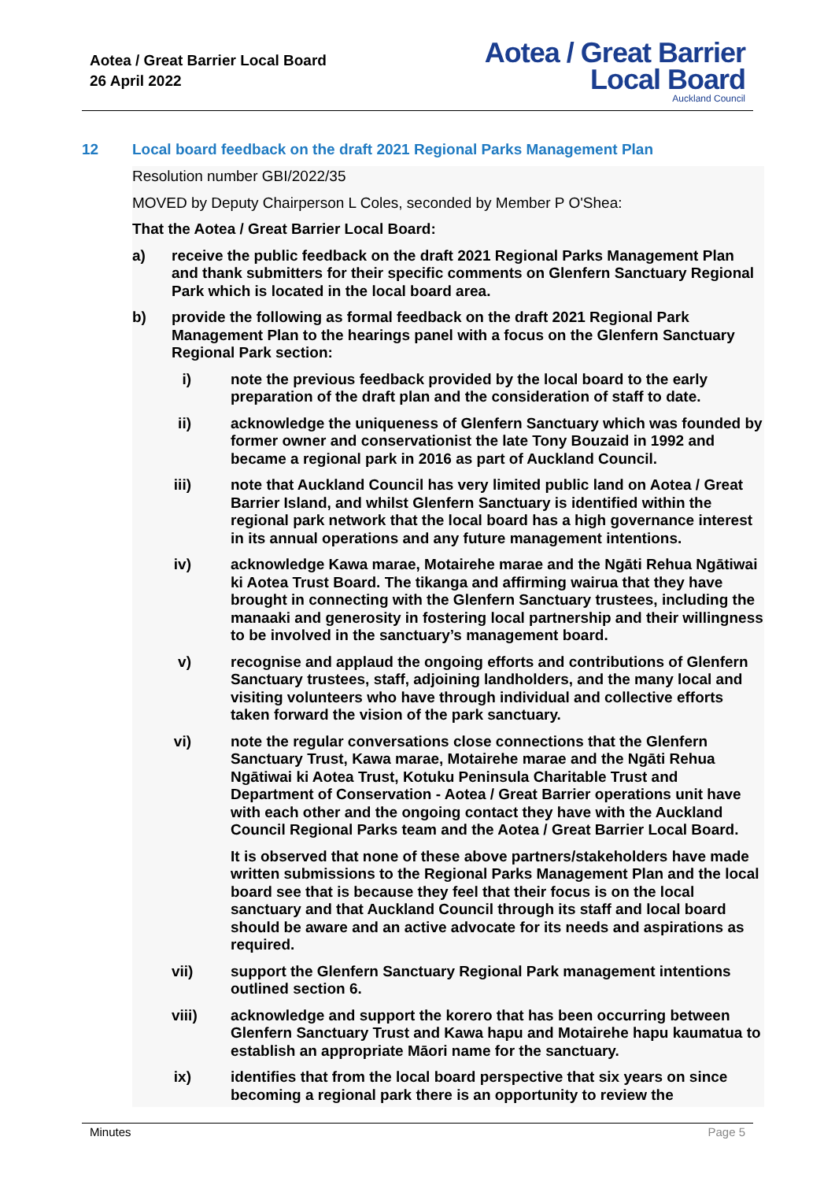Aotea / Great Barrier Local Board
26 April 2022
Aotea / Great Barrier
Local Board
Auckland Council
12 Local board feedback on the draft 2021 Regional Parks Management Plan
Resolution number GBI/2022/35
MOVED by Deputy Chairperson L Coles, seconded by Member P O'Shea:
That the Aotea / Great Barrier Local Board:
a) receive the public feedback on the draft 2021 Regional Parks Management Plan and thank submitters for their specific comments on Glenfern Sanctuary Regional Park which is located in the local board area.
b) provide the following as formal feedback on the draft 2021 Regional Park Management Plan to the hearings panel with a focus on the Glenfern Sanctuary Regional Park section:
i) note the previous feedback provided by the local board to the early preparation of the draft plan and the consideration of staff to date.
ii) acknowledge the uniqueness of Glenfern Sanctuary which was founded by former owner and conservationist the late Tony Bouzaid in 1992 and became a regional park in 2016 as part of Auckland Council.
iii) note that Auckland Council has very limited public land on Aotea / Great Barrier Island, and whilst Glenfern Sanctuary is identified within the regional park network that the local board has a high governance interest in its annual operations and any future management intentions.
iv) acknowledge Kawa marae, Motairehe marae and the Ngāti Rehua Ngātiwai ki Aotea Trust Board. The tikanga and affirming wairua that they have brought in connecting with the Glenfern Sanctuary trustees, including the manaaki and generosity in fostering local partnership and their willingness to be involved in the sanctuary’s management board.
v) recognise and applaud the ongoing efforts and contributions of Glenfern Sanctuary trustees, staff, adjoining landholders, and the many local and visiting volunteers who have through individual and collective efforts taken forward the vision of the park sanctuary.
vi) note the regular conversations close connections that the Glenfern Sanctuary Trust, Kawa marae, Motairehe marae and the Ngāti Rehua Ngātiwai ki Aotea Trust, Kotuku Peninsula Charitable Trust and Department of Conservation - Aotea / Great Barrier operations unit have with each other and the ongoing contact they have with the Auckland Council Regional Parks team and the Aotea / Great Barrier Local Board.
It is observed that none of these above partners/stakeholders have made written submissions to the Regional Parks Management Plan and the local board see that is because they feel that their focus is on the local sanctuary and that Auckland Council through its staff and local board should be aware and an active advocate for its needs and aspirations as required.
vii) support the Glenfern Sanctuary Regional Park management intentions outlined section 6.
viii) acknowledge and support the korero that has been occurring between Glenfern Sanctuary Trust and Kawa hapu and Motairehe hapu kaumatua to establish an appropriate Māori name for the sanctuary.
ix) identifies that from the local board perspective that six years on since becoming a regional park there is an opportunity to review the
Minutes Page 5